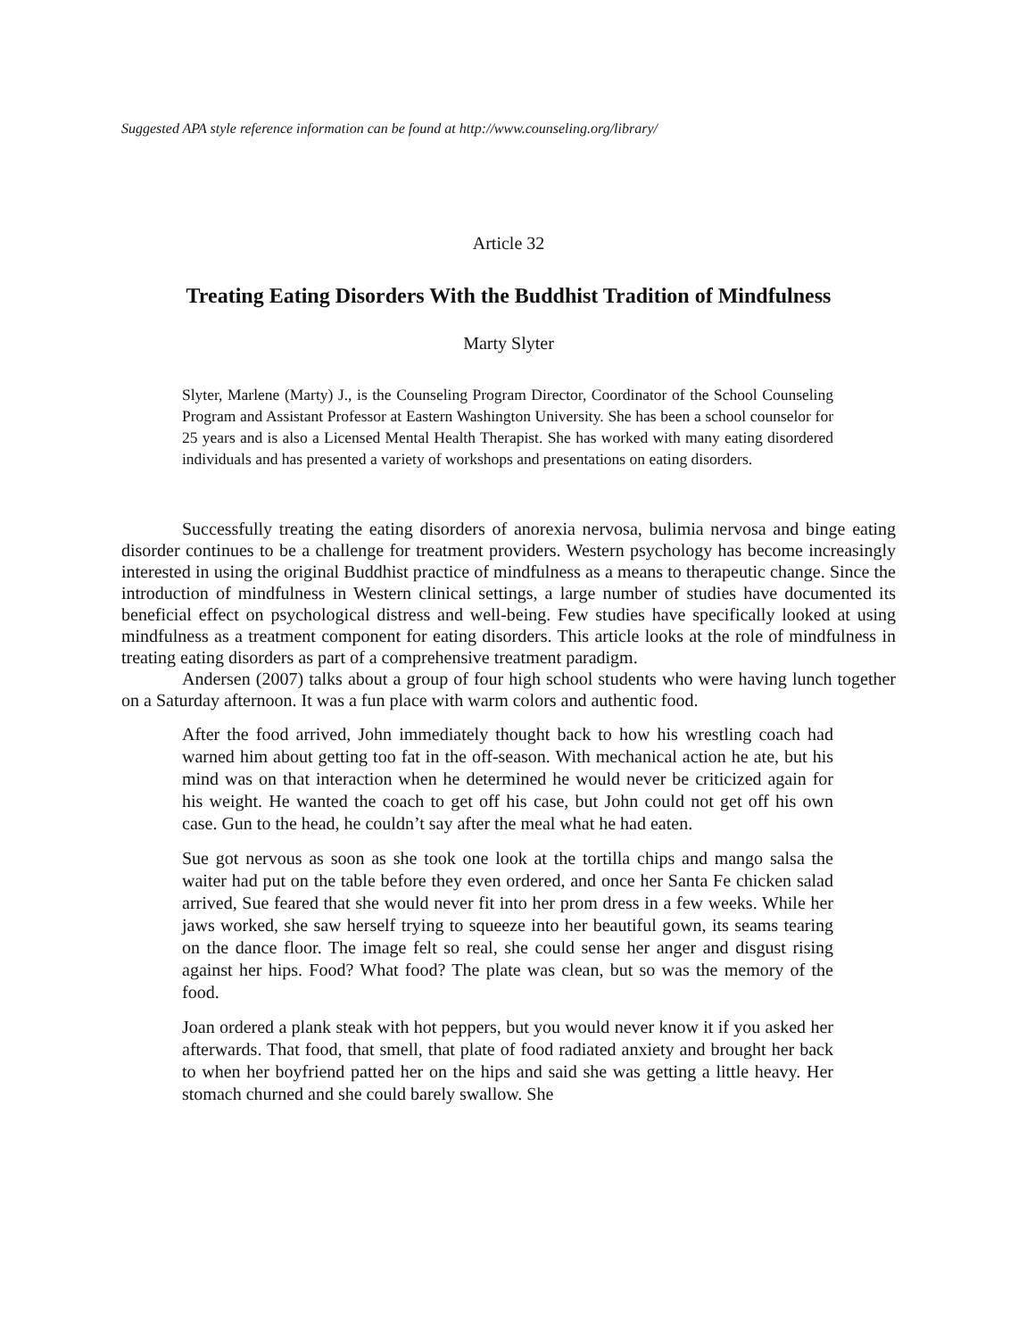Suggested APA style reference information can be found at http://www.counseling.org/library/
Article 32
Treating Eating Disorders With the Buddhist Tradition of Mindfulness
Marty Slyter
Slyter, Marlene (Marty) J., is the Counseling Program Director, Coordinator of the School Counseling Program and Assistant Professor at Eastern Washington University. She has been a school counselor for 25 years and is also a Licensed Mental Health Therapist. She has worked with many eating disordered individuals and has presented a variety of workshops and presentations on eating disorders.
Successfully treating the eating disorders of anorexia nervosa, bulimia nervosa and binge eating disorder continues to be a challenge for treatment providers. Western psychology has become increasingly interested in using the original Buddhist practice of mindfulness as a means to therapeutic change. Since the introduction of mindfulness in Western clinical settings, a large number of studies have documented its beneficial effect on psychological distress and well-being. Few studies have specifically looked at using mindfulness as a treatment component for eating disorders. This article looks at the role of mindfulness in treating eating disorders as part of a comprehensive treatment paradigm.
Andersen (2007) talks about a group of four high school students who were having lunch together on a Saturday afternoon. It was a fun place with warm colors and authentic food.
After the food arrived, John immediately thought back to how his wrestling coach had warned him about getting too fat in the off-season. With mechanical action he ate, but his mind was on that interaction when he determined he would never be criticized again for his weight. He wanted the coach to get off his case, but John could not get off his own case. Gun to the head, he couldn’t say after the meal what he had eaten.
Sue got nervous as soon as she took one look at the tortilla chips and mango salsa the waiter had put on the table before they even ordered, and once her Santa Fe chicken salad arrived, Sue feared that she would never fit into her prom dress in a few weeks. While her jaws worked, she saw herself trying to squeeze into her beautiful gown, its seams tearing on the dance floor. The image felt so real, she could sense her anger and disgust rising against her hips. Food? What food? The plate was clean, but so was the memory of the food.
Joan ordered a plank steak with hot peppers, but you would never know it if you asked her afterwards. That food, that smell, that plate of food radiated anxiety and brought her back to when her boyfriend patted her on the hips and said she was getting a little heavy. Her stomach churned and she could barely swallow. She